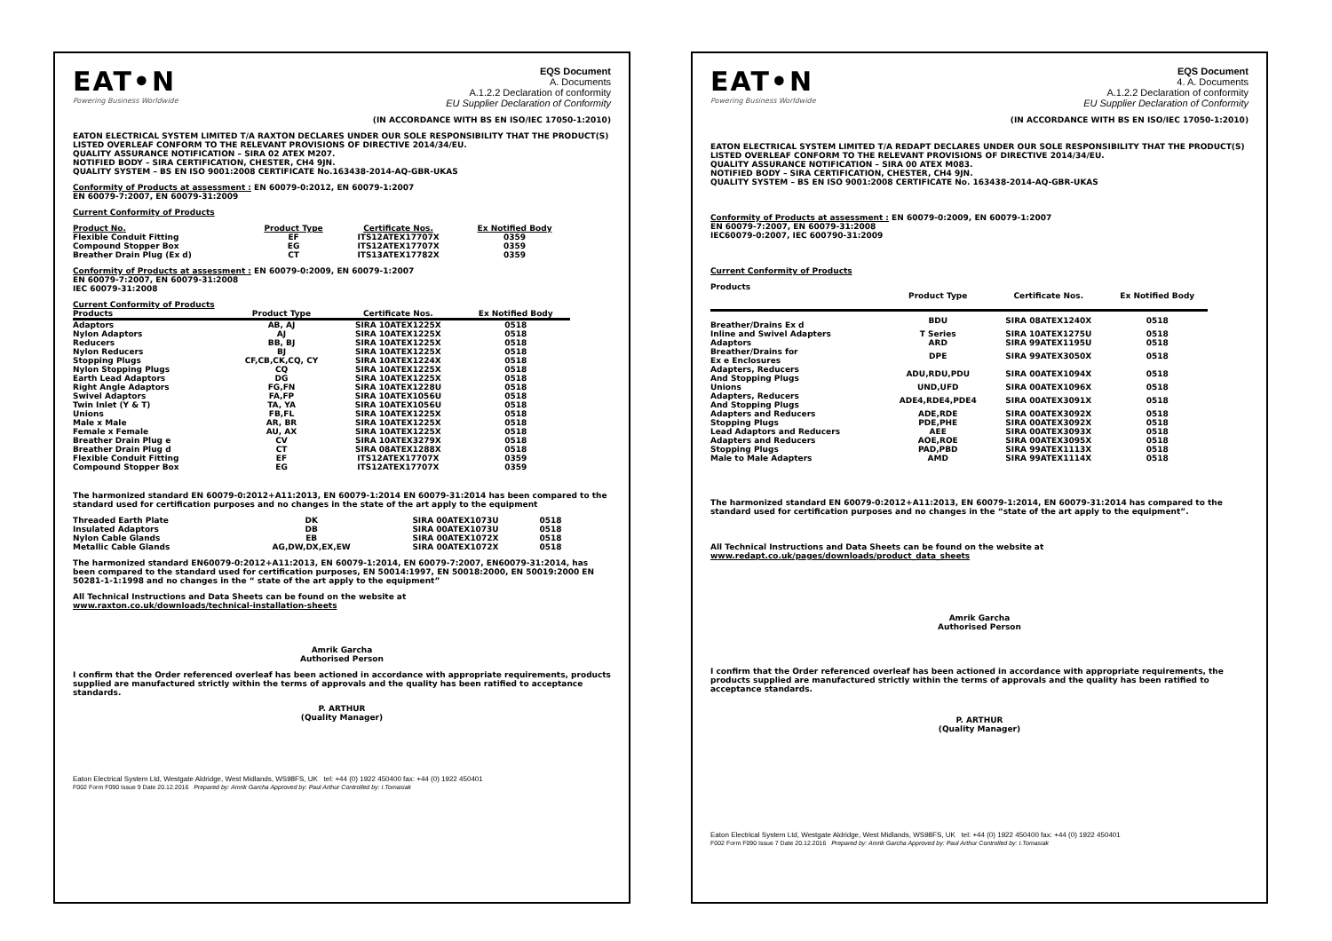EAT•N
Powering Business Worldwide
EQS Document
A. Documents
A.1.2.2 Declaration of conformity
EU Supplier Declaration of Conformity
(IN ACCORDANCE WITH BS EN ISO/IEC 17050-1:2010)
EATON ELECTRICAL SYSTEM LIMITED T/A RAXTON DECLARES UNDER OUR SOLE RESPONSIBILITY THAT THE PRODUCT(S) LISTED OVERLEAF CONFORM TO THE RELEVANT PROVISIONS OF DIRECTIVE 2014/34/EU.
QUALITY ASSURANCE NOTIFICATION – SIRA 02 ATEX M207.
NOTIFIED BODY – SIRA CERTIFICATION, CHESTER, CH4 9JN.
QUALITY SYSTEM – BS EN ISO 9001:2008 CERTIFICATE No.163438-2014-AQ-GBR-UKAS
Conformity of Products at assessment : EN 60079-0:2012, EN 60079-1:2007
EN 60079-7:2007, EN 60079-31:2009
Current Conformity of Products
| Product No. | Product Type | Certificate Nos. | Ex Notified Body |
| --- | --- | --- | --- |
| Flexible Conduit Fitting | EF | ITS12ATEX17707X | 0359 |
| Compound Stopper Box | EG | ITS12ATEX17707X | 0359 |
| Breather Drain Plug (Ex d) | CT | ITS13ATEX17782X | 0359 |
Conformity of Products at assessment : EN 60079-0:2009, EN 60079-1:2007
EN 60079-7:2007, EN 60079-31:2008
IEC 60079-31:2008
Current Conformity of Products
| Products | Product Type | Certificate Nos. | Ex Notified Body |
| --- | --- | --- | --- |
| Adaptors | AB, AJ | SIRA 10ATEX1225X | 0518 |
| Nylon Adaptors | AJ | SIRA 10ATEX1225X | 0518 |
| Reducers | BB, BJ | SIRA 10ATEX1225X | 0518 |
| Nylon Reducers | BJ | SIRA 10ATEX1225X | 0518 |
| Stopping Plugs | CF,CB,CK,CQ, CY | SIRA 10ATEX1224X | 0518 |
| Nylon Stopping Plugs | CQ | SIRA 10ATEX1225X | 0518 |
| Earth Lead Adaptors | DG | SIRA 10ATEX1225X | 0518 |
| Right Angle Adaptors | FG,FN | SIRA 10ATEX1228U | 0518 |
| Swivel Adaptors | FA,FP | SIRA 10ATEX1056U | 0518 |
| Twin Inlet (Y & T) | TA, YA | SIRA 10ATEX1056U | 0518 |
| Unions | FB,FL | SIRA 10ATEX1225X | 0518 |
| Male x Male | AR, BR | SIRA 10ATEX1225X | 0518 |
| Female x Female | AU, AX | SIRA 10ATEX1225X | 0518 |
| Breather Drain Plug e | CV | SIRA 10ATEX3279X | 0518 |
| Breather Drain Plug d | CT | SIRA 08ATEX1288X | 0518 |
| Flexible Conduit Fitting | EF | ITS12ATEX17707X | 0359 |
| Compound Stopper Box | EG | ITS12ATEX17707X | 0359 |
The harmonized standard EN 60079-0:2012+A11:2013, EN 60079-1:2014 EN 60079-31:2014 has been compared to the standard used for certification purposes and no changes in the state of the art apply to the equipment
| Threaded Earth Plate | DK | SIRA 00ATEX1073U | 0518 |
| Insulated Adaptors | DB | SIRA 00ATEX1073U | 0518 |
| Nylon Cable Glands | EB | SIRA 00ATEX1072X | 0518 |
| Metallic Cable Glands | AG,DW,DX,EX,EW | SIRA 00ATEX1072X | 0518 |
The harmonized standard EN60079-0:2012+A11:2013, EN 60079-1:2014, EN 60079-7:2007, EN60079-31:2014, has been compared to the standard used for certification purposes, EN 50014:1997, EN 50018:2000, EN 50019:2000 EN 50281-1-1:1998 and no changes in the “ state of the art apply to the equipment”
All Technical Instructions and Data Sheets can be found on the website at
www.raxton.co.uk/downloads/technical-installation-sheets
Amrik Garcha
Authorised Person
I confirm that the Order referenced overleaf has been actioned in accordance with appropriate requirements, products supplied are manufactured strictly within the terms of approvals and the quality has been ratified to acceptance standards.
P. ARTHUR
(Quality Manager)
Eaton Electrical System Ltd, Westgate Aldridge, West Midlands, WS98FS, UK tel: +44 (0) 1922 450400 fax: +44 (0) 1922 450401
F002 Form F090 Issue 9 Date 20.12.2016 Prepared by: Amrik Garcha Approved by: Paul Arthur Controlled by: I.Tomasiak
EAT•N
Powering Business Worldwide
EQS Document
4. A. Documents
A.1.2.2 Declaration of conformity
EU Supplier Declaration of Conformity
(IN ACCORDANCE WITH BS EN ISO/IEC 17050-1:2010)
EATON ELECTRICAL SYSTEM LIMITED T/A REDAPT DECLARES UNDER OUR SOLE RESPONSIBILITY THAT THE PRODUCT(S) LISTED OVERLEAF CONFORM TO THE RELEVANT PROVISIONS OF DIRECTIVE 2014/34/EU.
QUALITY ASSURANCE NOTIFICATION – SIRA 00 ATEX M083.
NOTIFIED BODY – SIRA CERTIFICATION, CHESTER, CH4 9JN.
QUALITY SYSTEM – BS EN ISO 9001:2008 CERTIFICATE No. 163438-2014-AQ-GBR-UKAS
Conformity of Products at assessment : EN 60079-0:2009, EN 60079-1:2007
EN 60079-7:2007, EN 60079-31:2008
IEC60079-0:2007, IEC 600790-31:2009
Current Conformity of Products
| Products | Product Type | Certificate Nos. | Ex Notified Body |
| --- | --- | --- | --- |
| Breather/Drains Ex d | BDU | SIRA 08ATEX1240X | 0518 |
| Inline and Swivel Adapters | T Series | SIRA 10ATEX1275U | 0518 |
| Adaptors | ARD | SIRA 99ATEX1195U | 0518 |
| Breather/Drains for Ex e Enclosures | DPE | SIRA 99ATEX3050X | 0518 |
| Adapters, Reducers And Stopping Plugs | ADU,RDU,PDU | SIRA 00ATEX1094X | 0518 |
| Unions | UND,UFD | SIRA 00ATEX1096X | 0518 |
| Adapters, Reducers And Stopping Plugs | ADE4,RDE4,PDE4 | SIRA 00ATEX3091X | 0518 |
| Adapters and Reducers | ADE,RDE | SIRA 00ATEX3092X | 0518 |
| Stopping Plugs | PDE,PHE | SIRA 00ATEX3092X | 0518 |
| Lead Adaptors and Reducers | AEE | SIRA 00ATEX3093X | 0518 |
| Adapters and Reducers | AOE,ROE | SIRA 00ATEX3095X | 0518 |
| Stopping Plugs | PAD,PBD | SIRA 99ATEX1113X | 0518 |
| Male to Male Adapters | AMD | SIRA 99ATEX1114X | 0518 |
The harmonized standard EN 60079-0:2012+A11:2013, EN 60079-1:2014, EN 60079-31:2014 has compared to the standard used for certification purposes and no changes in the “state of the art apply to the equipment”.
All Technical Instructions and Data Sheets can be found on the website at
www.redapt.co.uk/pages/downloads/product_data_sheets
Amrik Garcha
Authorised Person
I confirm that the Order referenced overleaf has been actioned in accordance with appropriate requirements, the products supplied are manufactured strictly within the terms of approvals and the quality has been ratified to acceptance standards.
P. ARTHUR
(Quality Manager)
Eaton Electrical System Ltd, Westgate Aldridge, West Midlands, WS98FS, UK tel: +44 (0) 1922 450400 fax: +44 (0) 1922 450401
F002 Form F090 Issue 7 Date 20.12.2016 Prepared by: Amrik Garcha Approved by: Paul Arthur Controlled by: I.Tomasiak